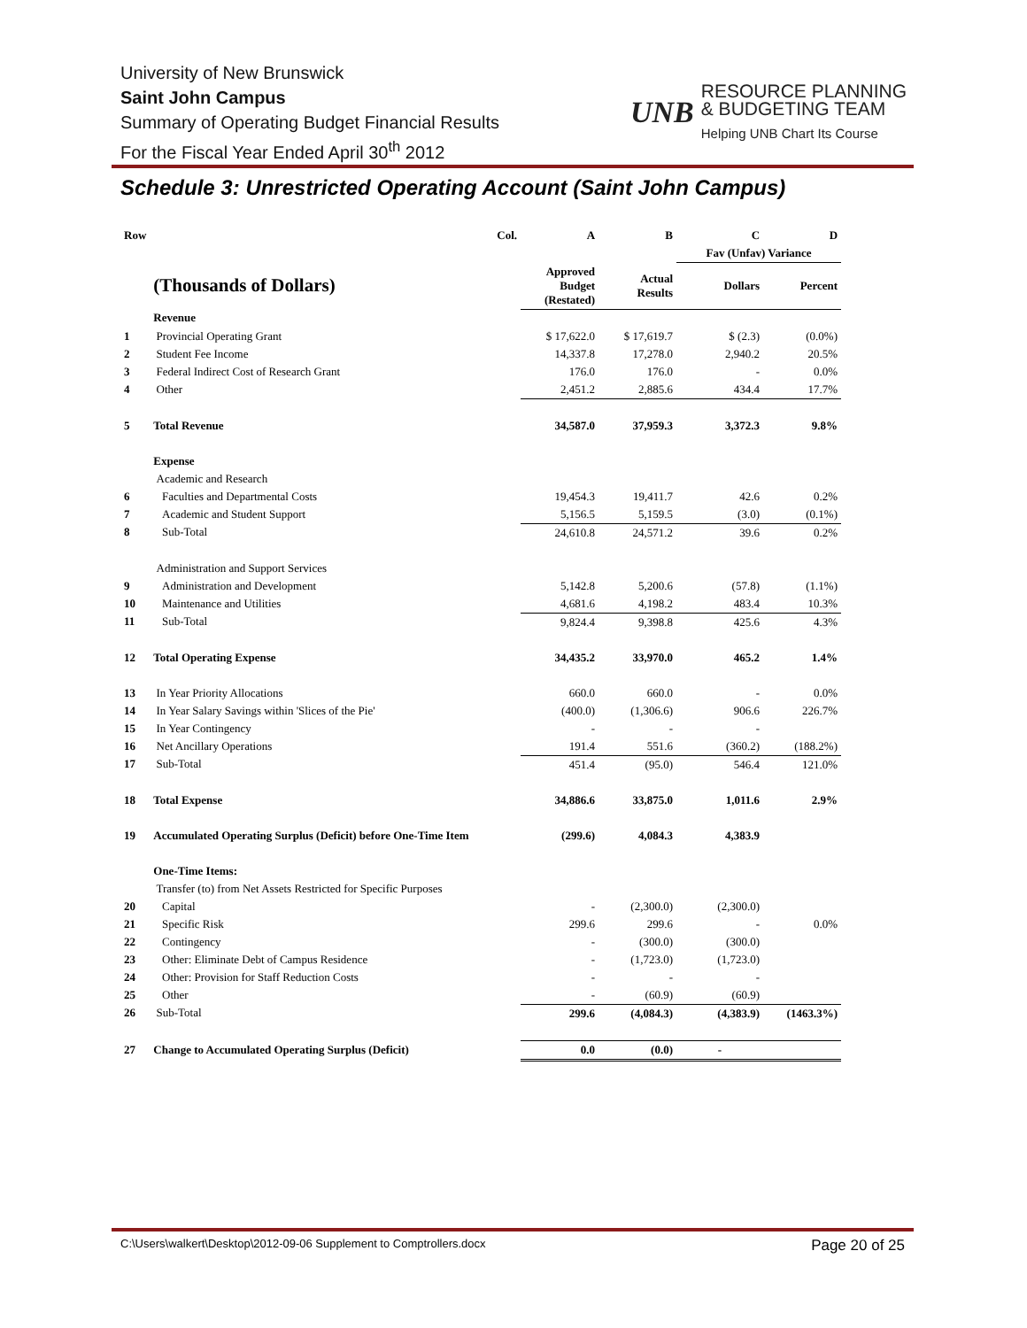University of New Brunswick
Saint John Campus
Summary of Operating Budget Financial Results
For the Fiscal Year Ended April 30<sup>th</sup> 2012
UNB
RESOURCE PLANNING
& BUDGETING TEAM
Helping UNB Chart Its Course
Schedule 3: Unrestricted Operating Account (Saint John Campus)
| Row | | Col. | A | B | C | D |
| | | | | | Fav (Unfav) Variance | |
| | (Thousands of Dollars) | | Approved Budget (Restated) | Actual Results | Dollars | Percent |
| | Revenue | | | | | |
| 1 | Provincial Operating Grant | | $ 17,622.0 | $ 17,619.7 | $ (2.3) | (0.0%) |
| 2 | Student Fee Income | | 14,337.8 | 17,278.0 | 2,940.2 | 20.5% |
| 3 | Federal Indirect Cost of Research Grant | | 176.0 | 176.0 | - | 0.0% |
| 4 | Other | | 2,451.2 | 2,885.6 | 434.4 | 17.7% |
| 5 | Total Revenue | | 34,587.0 | 37,959.3 | 3,372.3 | 9.8% |
| | Expense | | | | | |
| | Academic and Research | | | | | |
| 6 | Faculties and Departmental Costs | | 19,454.3 | 19,411.7 | 42.6 | 0.2% |
| 7 | Academic and Student Support | | 5,156.5 | 5,159.5 | (3.0) | (0.1%) |
| 8 | Sub-Total | | 24,610.8 | 24,571.2 | 39.6 | 0.2% |
| | Administration and Support Services | | | | | |
| 9 | Administration and Development | | 5,142.8 | 5,200.6 | (57.8) | (1.1%) |
| 10 | Maintenance and Utilities | | 4,681.6 | 4,198.2 | 483.4 | 10.3% |
| 11 | Sub-Total | | 9,824.4 | 9,398.8 | 425.6 | 4.3% |
| 12 | Total Operating Expense | | 34,435.2 | 33,970.0 | 465.2 | 1.4% |
| 13 | In Year Priority Allocations | | 660.0 | 660.0 | - | 0.0% |
| 14 | In Year Salary Savings within 'Slices of the Pie' | | (400.0) | (1,306.6) | 906.6 | 226.7% |
| 15 | In Year Contingency | | - | - | - | |
| 16 | Net Ancillary Operations | | 191.4 | 551.6 | (360.2) | (188.2%) |
| 17 | Sub-Total | | 451.4 | (95.0) | 546.4 | 121.0% |
| 18 | Total Expense | | 34,886.6 | 33,875.0 | 1,011.6 | 2.9% |
| 19 | Accumulated Operating Surplus (Deficit) before One-Time Item | | (299.6) | 4,084.3 | 4,383.9 | |
| | One-Time Items: | | | | | |
| | Transfer (to) from Net Assets Restricted for Specific Purposes | | | | | |
| 20 | Capital | | - | (2,300.0) | (2,300.0) | |
| 21 | Specific Risk | | 299.6 | 299.6 | - | 0.0% |
| 22 | Contingency | | - | (300.0) | (300.0) | |
| 23 | Other: Eliminate Debt of Campus Residence | | - | (1,723.0) | (1,723.0) | |
| 24 | Other: Provision for Staff Reduction Costs | | - | - | - | |
| 25 | Other | | - | (60.9) | (60.9) | |
| 26 | Sub-Total | | 299.6 | (4,084.3) | (4,383.9) | (1463.3%) |
| 27 | Change to Accumulated Operating Surplus (Deficit) | | 0.0 | (0.0) | - | |
C:\Users\walkert\Desktop\2012-09-06 Supplement to Comptrollers.docx Page 20 of 25